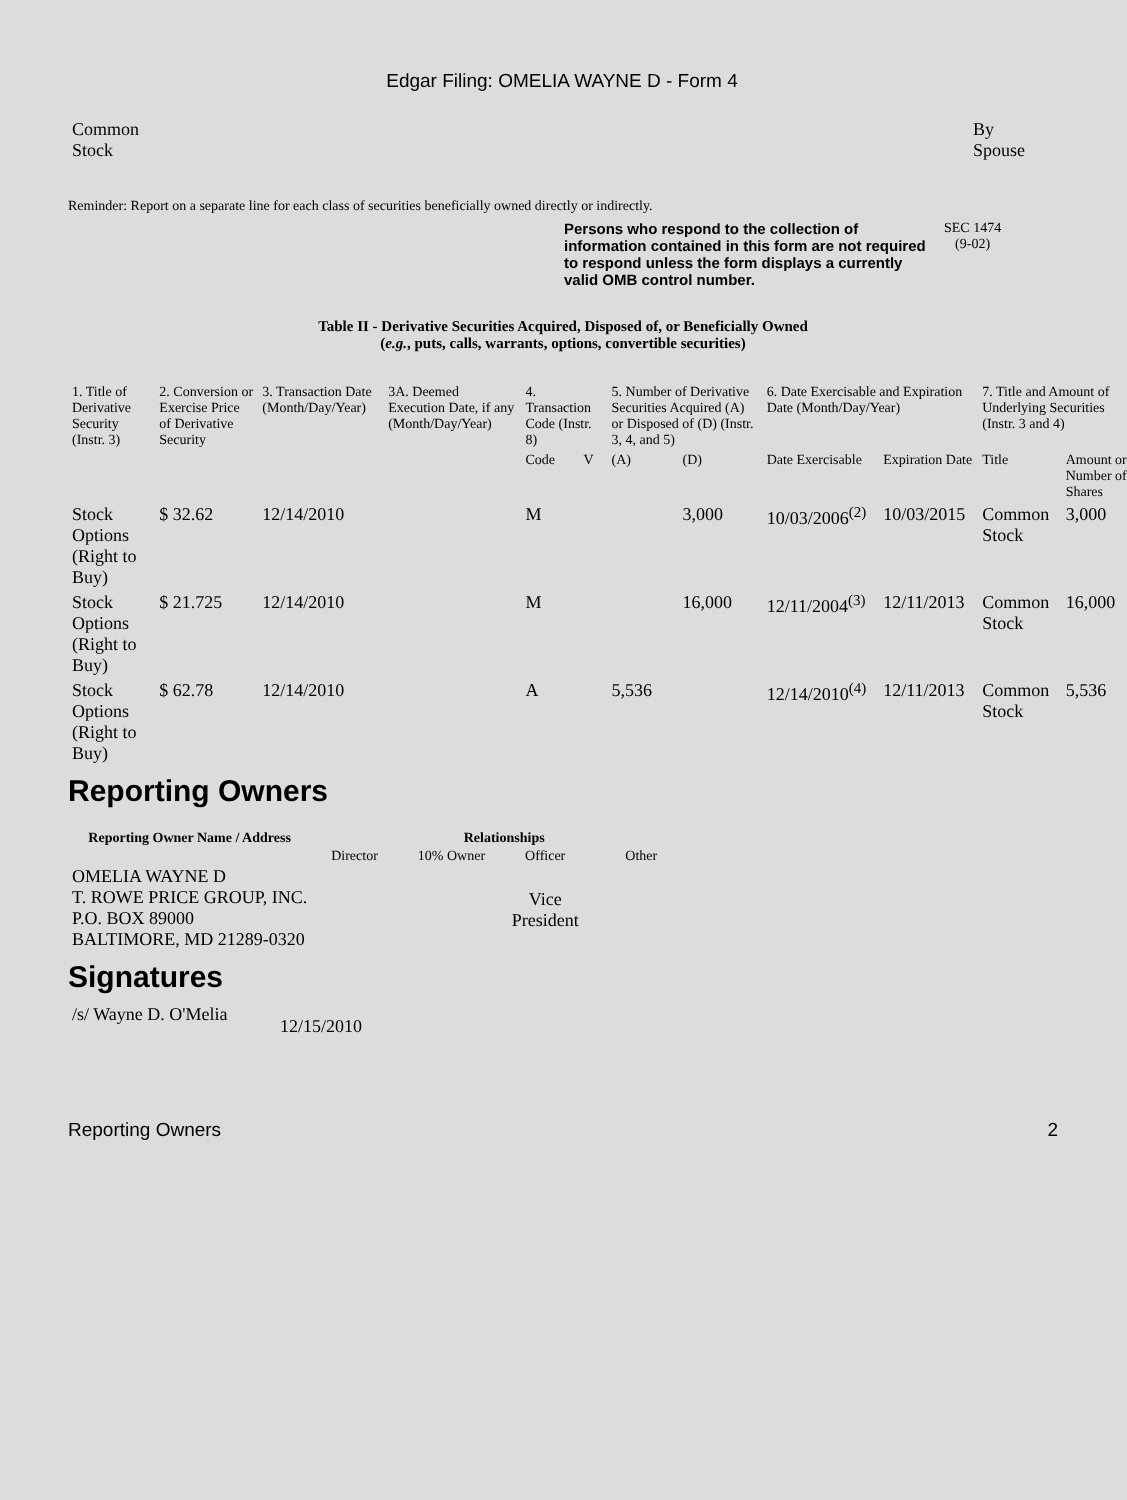Edgar Filing: OMELIA WAYNE D - Form 4
| Common Stock | By Spouse |
Reminder: Report on a separate line for each class of securities beneficially owned directly or indirectly.
Persons who respond to the collection of information contained in this form are not required to respond unless the form displays a currently valid OMB control number.
SEC 1474
(9-02)
Table II - Derivative Securities Acquired, Disposed of, or Beneficially Owned
(e.g., puts, calls, warrants, options, convertible securities)
| 1. Title of Derivative Security (Instr. 3) | 2. Conversion or Exercise Price of Derivative Security | 3. Transaction Date (Month/Day/Year) | 3A. Deemed Execution Date, if any (Month/Day/Year) | 4. Transaction Code (Instr. 8) | | 5. Number of Derivative Securities Acquired (A) or Disposed of (D) (Instr. 3, 4, and 5) | | 6. Date Exercisable and Expiration Date (Month/Day/Year) | | 7. Title and Amount of Underlying Securities (Instr. 3 and 4) | |
| --- | --- | --- | --- | --- | --- | --- | --- | --- | --- | --- | --- |
| | | | | Code | V | (A) | (D) | Date Exercisable | Expiration Date | Title | Amount or Number of Shares |
| Stock Options (Right to Buy) | $ 32.62 | 12/14/2010 | | M | | | 3,000 | 10/03/2006<sup>(2)</sup> | 10/03/2015 | Common Stock | 3,000 |
| Stock Options (Right to Buy) | $ 21.725 | 12/14/2010 | | M | | | 16,000 | 12/11/2004<sup>(3)</sup> | 12/11/2013 | Common Stock | 16,000 |
| Stock Options (Right to Buy) | $ 62.78 | 12/14/2010 | | A | | 5,536 | | 12/14/2010<sup>(4)</sup> | 12/11/2013 | Common Stock | 5,536 |
Reporting Owners
| Reporting Owner Name / Address | Relationships | | | |
| --- | --- | --- | --- | --- |
| | Director | 10% Owner | Officer | Other |
| OMELIA WAYNE D T. ROWE PRICE GROUP, INC. P.O. BOX 89000 BALTIMORE, MD 21289-0320 | | | Vice President | |
Signatures
| /s/ Wayne D. O'Melia | 12/15/2010 |
Reporting Owners 2